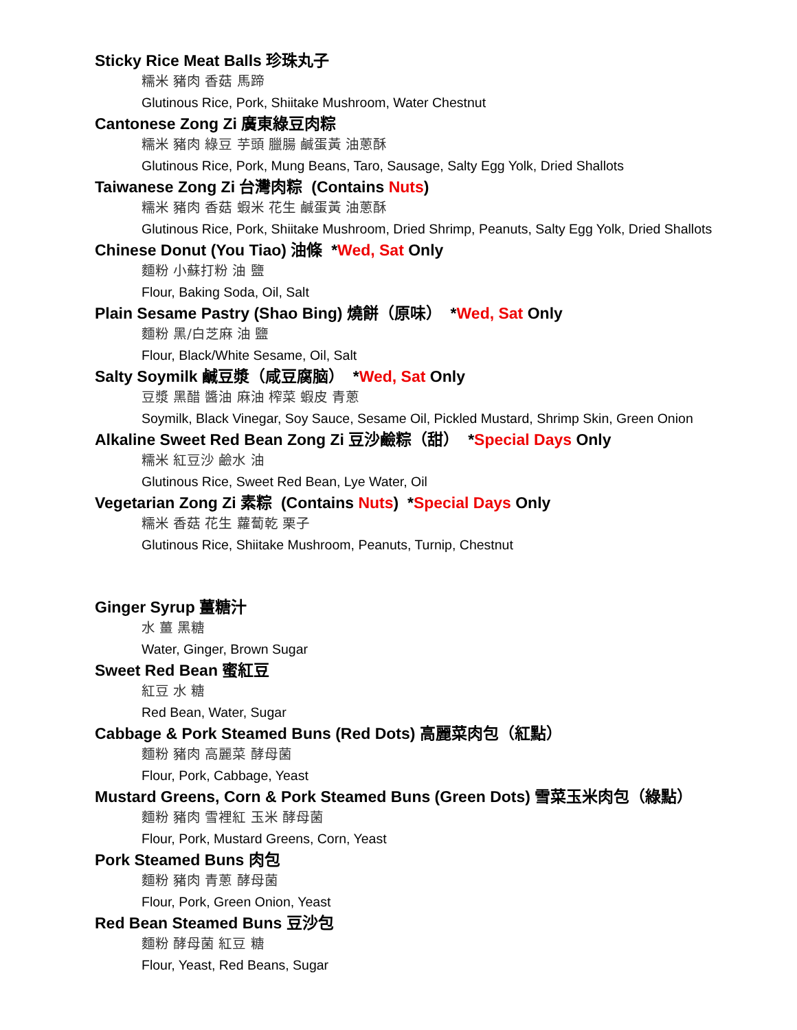Sticky Rice Meat Balls 珍珠丸子
糯米 豬肉 香菇 馬蹄
Glutinous Rice, Pork, Shiitake Mushroom, Water Chestnut
Cantonese Zong Zi 廣東綠豆肉粽
糯米 豬肉 綠豆 芋頭 臘腸 鹹蛋黃 油蔥酥
Glutinous Rice, Pork, Mung Beans, Taro, Sausage, Salty Egg Yolk, Dried Shallots
Taiwanese Zong Zi 台灣肉粽 (Contains Nuts)
糯米 豬肉 香菇 蝦米 花生 鹹蛋黃 油蔥酥
Glutinous Rice, Pork, Shiitake Mushroom, Dried Shrimp, Peanuts, Salty Egg Yolk, Dried Shallots
Chinese Donut (You Tiao) 油條 *Wed, Sat Only
麵粉 小蘇打粉 油 鹽
Flour, Baking Soda, Oil, Salt
Plain Sesame Pastry (Shao Bing) 燒餅（原味） *Wed, Sat Only
麵粉 黑/白芝麻 油 鹽
Flour, Black/White Sesame, Oil, Salt
Salty Soymilk 鹹豆漿（咸豆腐脑） *Wed, Sat Only
豆漿 黑醋 醬油 麻油 榨菜 蝦皮 青蔥
Soymilk, Black Vinegar, Soy Sauce, Sesame Oil, Pickled Mustard, Shrimp Skin, Green Onion
Alkaline Sweet Red Bean Zong Zi 豆沙鹼粽（甜） *Special Days Only
糯米 紅豆沙 鹼水 油
Glutinous Rice, Sweet Red Bean, Lye Water, Oil
Vegetarian Zong Zi 素粽 (Contains Nuts) *Special Days Only
糯米 香菇 花生 蘿蔔乾 栗子
Glutinous Rice, Shiitake Mushroom, Peanuts, Turnip, Chestnut
Ginger Syrup 薑糖汁
水 薑 黑糖
Water, Ginger, Brown Sugar
Sweet Red Bean 蜜紅豆
紅豆 水 糖
Red Bean, Water, Sugar
Cabbage & Pork Steamed Buns (Red Dots) 高麗菜肉包（紅點）
麵粉 豬肉 高麗菜 酵母菌
Flour, Pork, Cabbage, Yeast
Mustard Greens, Corn & Pork Steamed Buns (Green Dots) 雪菜玉米肉包（綠點）
麵粉 豬肉 雪裡紅 玉米 酵母菌
Flour, Pork, Mustard Greens, Corn, Yeast
Pork Steamed Buns 肉包
麵粉 豬肉 青蔥 酵母菌
Flour, Pork, Green Onion, Yeast
Red Bean Steamed Buns 豆沙包
麵粉 酵母菌 紅豆 糖
Flour, Yeast, Red Beans, Sugar